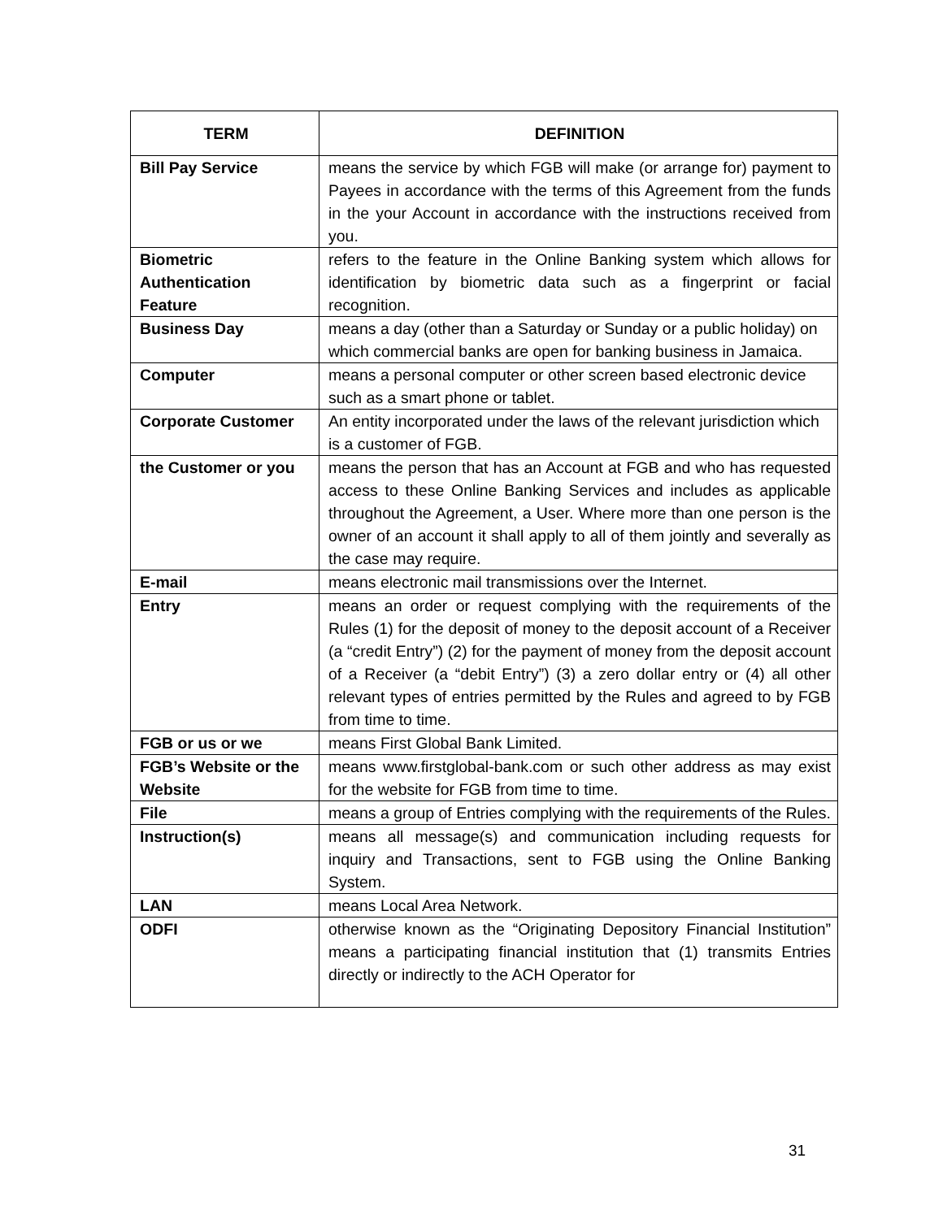| TERM | DEFINITION |
| --- | --- |
| Bill Pay Service | means the service by which FGB will make (or arrange for) payment to Payees in accordance with the terms of this Agreement from the funds in the your Account in accordance with the instructions received from you. |
| Biometric Authentication Feature | refers to the feature in the Online Banking system which allows for identification by biometric data such as a fingerprint or facial recognition. |
| Business Day | means a day (other than a Saturday or Sunday or a public holiday) on which commercial banks are open for banking business in Jamaica. |
| Computer | means a personal computer or other screen based electronic device such as a smart phone or tablet. |
| Corporate Customer | An entity incorporated under the laws of the relevant jurisdiction which is a customer of FGB. |
| the Customer or you | means the person that has an Account at FGB and who has requested access to these Online Banking Services and includes as applicable throughout the Agreement, a User. Where more than one person is the owner of an account it shall apply to all of them jointly and severally as the case may require. |
| E-mail | means electronic mail transmissions over the Internet. |
| Entry | means an order or request complying with the requirements of the Rules (1) for the deposit of money to the deposit account of a Receiver (a “credit Entry”) (2) for the payment of money from the deposit account of a Receiver (a “debit Entry”) (3) a zero dollar entry or (4) all other relevant types of entries permitted by the Rules and agreed to by FGB from time to time. |
| FGB or us or we | means First Global Bank Limited. |
| FGB’s Website or the Website | means www.firstglobal-bank.com or such other address as may exist for the website for FGB from time to time. |
| File | means a group of Entries complying with the requirements of the Rules. |
| Instruction(s) | means all message(s) and communication including requests for inquiry and Transactions, sent to FGB using the Online Banking System. |
| LAN | means Local Area Network. |
| ODFI | otherwise known as the “Originating Depository Financial Institution” means a participating financial institution that (1) transmits Entries directly or indirectly to the ACH Operator for |
31